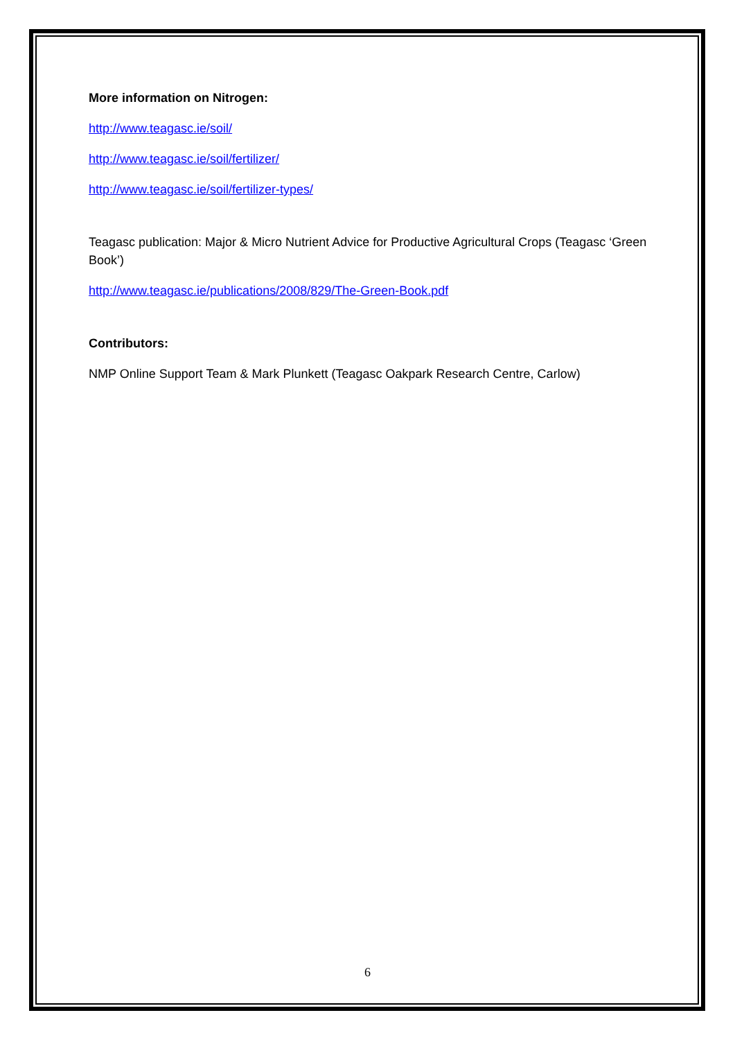More information on Nitrogen:
http://www.teagasc.ie/soil/
http://www.teagasc.ie/soil/fertilizer/
http://www.teagasc.ie/soil/fertilizer-types/
Teagasc publication: Major & Micro Nutrient Advice for Productive Agricultural Crops (Teagasc ‘Green Book’)
http://www.teagasc.ie/publications/2008/829/The-Green-Book.pdf
Contributors:
NMP Online Support Team & Mark Plunkett (Teagasc Oakpark Research Centre, Carlow)
6